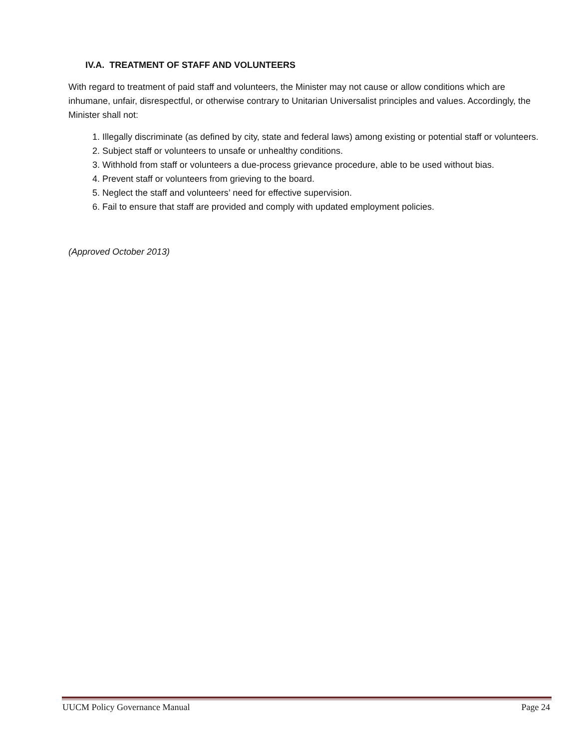IV.A. TREATMENT OF STAFF AND VOLUNTEERS
With regard to treatment of paid staff and volunteers, the Minister may not cause or allow conditions which are inhumane, unfair, disrespectful, or otherwise contrary to Unitarian Universalist principles and values. Accordingly, the Minister shall not:
1. Illegally discriminate (as defined by city, state and federal laws) among existing or potential staff or volunteers.
2. Subject staff or volunteers to unsafe or unhealthy conditions.
3. Withhold from staff or volunteers a due-process grievance procedure, able to be used without bias.
4. Prevent staff or volunteers from grieving to the board.
5. Neglect the staff and volunteers’ need for effective supervision.
6. Fail to ensure that staff are provided and comply with updated employment policies.
(Approved October 2013)
UUCM Policy Governance Manual Page 24